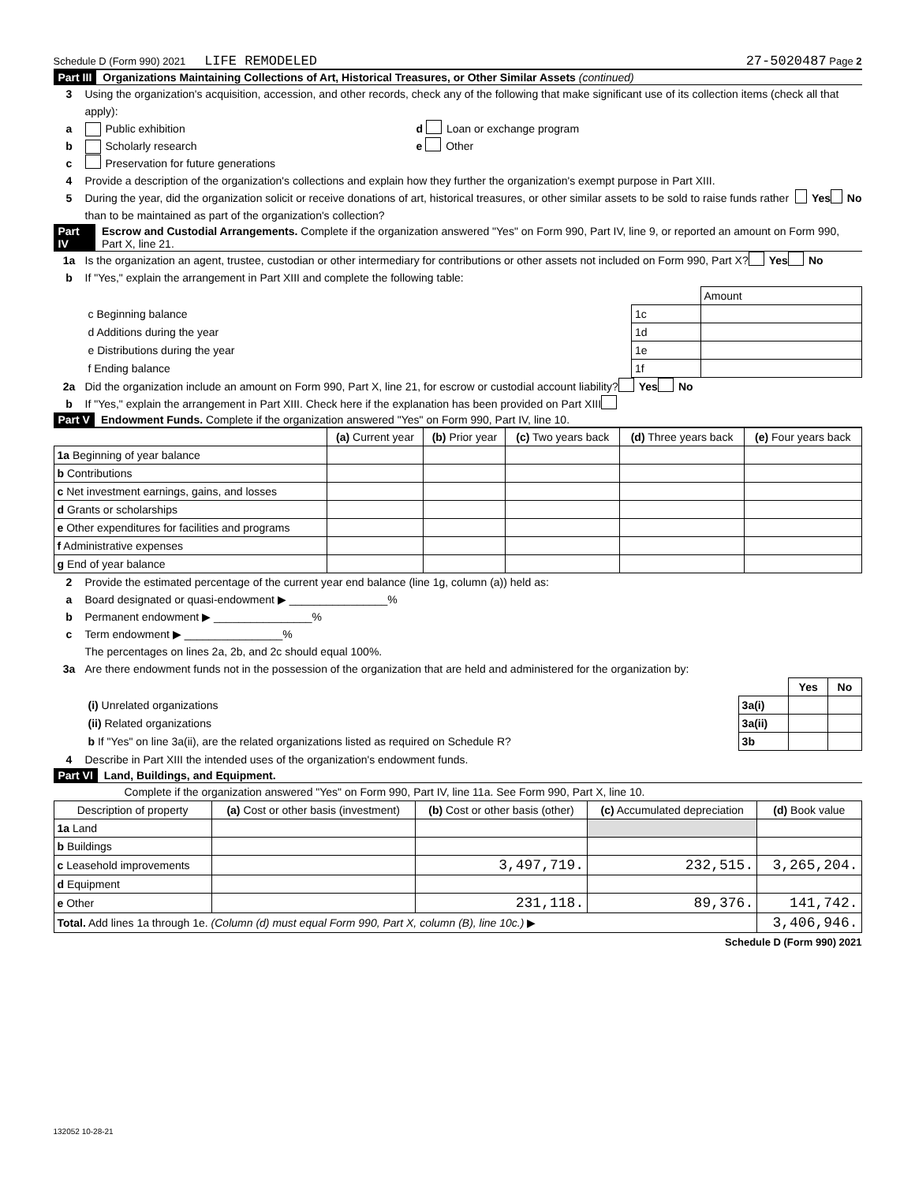Schedule D (Form 990) 2021 LIFE REMODELED 27-5020487 Page 2
Part III Organizations Maintaining Collections of Art, Historical Treasures, or Other Similar Assets (continued)
3 Using the organization's acquisition, accession, and other records, check any of the following that make significant use of its collection items (check all that apply):
a Public exhibition d Loan or exchange program
b Scholarly research e Other
c Preservation for future generations
4 Provide a description of the organization's collections and explain how they further the organization's exempt purpose in Part XIII.
5 During the year, did the organization solicit or receive donations of art, historical treasures, or other similar assets to be sold to raise funds rather than to be maintained as part of the organization's collection? Yes No
Part IV Escrow and Custodial Arrangements. Complete if the organization answered "Yes" on Form 990, Part IV, line 9, or reported an amount on Form 990, Part X, line 21.
1a Is the organization an agent, trustee, custodian or other intermediary for contributions or other assets not included on Form 990, Part X? Yes No
b If "Yes," explain the arrangement in Part XIII and complete the following table:
| | | Amount |
| c Beginning balance | 1c | |
| d Additions during the year | 1d | |
| e Distributions during the year | 1e | |
| f Ending balance | 1f | |
2a Did the organization include an amount on Form 990, Part X, line 21, for escrow or custodial account liability? Yes No
b If "Yes," explain the arrangement in Part XIII. Check here if the explanation has been provided on Part XIII
Part V Endowment Funds. Complete if the organization answered "Yes" on Form 990, Part IV, line 10.
| | (a) Current year | (b) Prior year | (c) Two years back | (d) Three years back | (e) Four years back |
| --- | --- | --- | --- | --- | --- |
| 1a Beginning of year balance | | | | | |
| b Contributions | | | | | |
| c Net investment earnings, gains, and losses | | | | | |
| d Grants or scholarships | | | | | |
| e Other expenditures for facilities and programs | | | | | |
| f Administrative expenses | | | | | |
| g End of year balance | | | | | |
2 Provide the estimated percentage of the current year end balance (line 1g, column (a)) held as:
a Board designated or quasi-endowment ▶ ________________%
b Permanent endowment ▶ ________________%
c Term endowment ▶ ________________%
The percentages on lines 2a, 2b, and 2c should equal 100%.
3a Are there endowment funds not in the possession of the organization that are held and administered for the organization by:
| | | Yes | No |
| (i) Unrelated organizations | 3a(i) | | |
| (ii) Related organizations | 3a(ii) | | |
| b If "Yes" on line 3a(ii), are the related organizations listed as required on Schedule R? | 3b | | |
4 Describe in Part XIII the intended uses of the organization's endowment funds.
Part VI Land, Buildings, and Equipment.
Complete if the organization answered "Yes" on Form 990, Part IV, line 11a. See Form 990, Part X, line 10.
| Description of property | (a) Cost or other basis (investment) | (b) Cost or other basis (other) | (c) Accumulated depreciation | (d) Book value |
| --- | --- | --- | --- | --- |
| 1a Land | | | | |
| b Buildings | | | | |
| c Leasehold improvements | | 3,497,719. | 232,515. | 3,265,204. |
| d Equipment | | | | |
| e Other | | 231,118. | 89,376. | 141,742. |
| Total. Add lines 1a through 1e. (Column (d) must equal Form 990, Part X, column (B), line 10c.) ▶ | | | | 3,406,946. |
Schedule D (Form 990) 2021
132052 10-28-21